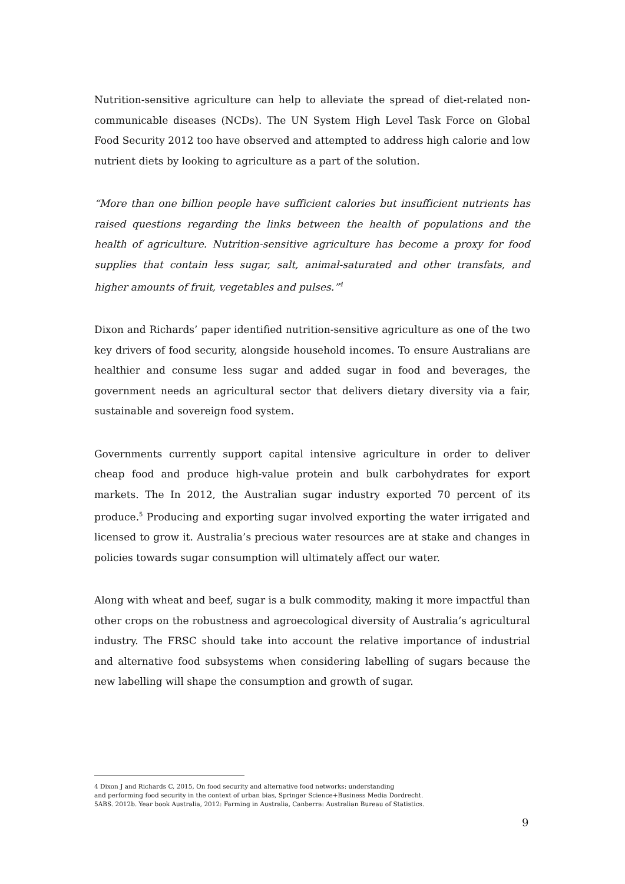Nutrition-sensitive agriculture can help to alleviate the spread of diet-related non-communicable diseases (NCDs). The UN System High Level Task Force on Global Food Security 2012 too have observed and attempted to address high calorie and low nutrient diets by looking to agriculture as a part of the solution.
“More than one billion people have sufficient calories but insufficient nutrients has raised questions regarding the links between the health of populations and the health of agriculture. Nutrition-sensitive agriculture has become a proxy for food supplies that contain less sugar, salt, animal-saturated and other transfats, and higher amounts of fruit, vegetables and pulses.”<sup>4</sup>
Dixon and Richards’ paper identified nutrition-sensitive agriculture as one of the two key drivers of food security, alongside household incomes. To ensure Australians are healthier and consume less sugar and added sugar in food and beverages, the government needs an agricultural sector that delivers dietary diversity via a fair, sustainable and sovereign food system.
Governments currently support capital intensive agriculture in order to deliver cheap food and produce high-value protein and bulk carbohydrates for export markets. The In 2012, the Australian sugar industry exported 70 percent of its produce.<sup>5</sup> Producing and exporting sugar involved exporting the water irrigated and licensed to grow it. Australia’s precious water resources are at stake and changes in policies towards sugar consumption will ultimately affect our water.
Along with wheat and beef, sugar is a bulk commodity, making it more impactful than other crops on the robustness and agroecological diversity of Australia’s agricultural industry. The FRSC should take into account the relative importance of industrial and alternative food subsystems when considering labelling of sugars because the new labelling will shape the consumption and growth of sugar.
4 Dixon J and Richards C, 2015, On food security and alternative food networks: understanding
and performing food security in the context of urban bias, Springer Science+Business Media Dordrecht.
5ABS. 2012b. Year book Australia, 2012: Farming in Australia, Canberra: Australian Bureau of Statistics.
9